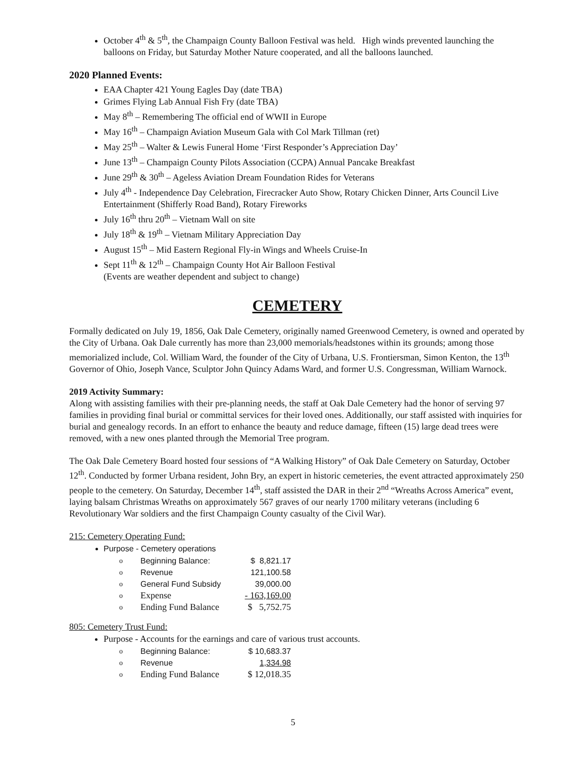October 4<sup>th</sup> & 5<sup>th</sup>, the Champaign County Balloon Festival was held. High winds prevented launching the balloons on Friday, but Saturday Mother Nature cooperated, and all the balloons launched.
2020 Planned Events:
EAA Chapter 421 Young Eagles Day (date TBA)
Grimes Flying Lab Annual Fish Fry (date TBA)
May 8<sup>th</sup> – Remembering The official end of WWII in Europe
May 16<sup>th</sup> – Champaign Aviation Museum Gala with Col Mark Tillman (ret)
May 25<sup>th</sup> – Walter & Lewis Funeral Home ‘First Responder’s Appreciation Day’
June 13<sup>th</sup> – Champaign County Pilots Association (CCPA) Annual Pancake Breakfast
June 29<sup>th</sup> & 30<sup>th</sup> – Ageless Aviation Dream Foundation Rides for Veterans
July 4<sup>th</sup> - Independence Day Celebration, Firecracker Auto Show, Rotary Chicken Dinner, Arts Council Live Entertainment (Shifferly Road Band), Rotary Fireworks
July 16<sup>th</sup> thru 20<sup>th</sup> – Vietnam Wall on site
July 18<sup>th</sup> & 19<sup>th</sup> – Vietnam Military Appreciation Day
August 15<sup>th</sup> – Mid Eastern Regional Fly-in Wings and Wheels Cruise-In
Sept 11<sup>th</sup> & 12<sup>th</sup> – Champaign County Hot Air Balloon Festival
(Events are weather dependent and subject to change)
CEMETERY
Formally dedicated on July 19, 1856, Oak Dale Cemetery, originally named Greenwood Cemetery, is owned and operated by the City of Urbana. Oak Dale currently has more than 23,000 memorials/headstones within its grounds; among those memorialized include, Col. William Ward, the founder of the City of Urbana, U.S. Frontiersman, Simon Kenton, the 13<sup>th</sup> Governor of Ohio, Joseph Vance, Sculptor John Quincy Adams Ward, and former U.S. Congressman, William Warnock.
2019 Activity Summary:
Along with assisting families with their pre-planning needs, the staff at Oak Dale Cemetery had the honor of serving 97 families in providing final burial or committal services for their loved ones. Additionally, our staff assisted with inquiries for burial and genealogy records. In an effort to enhance the beauty and reduce damage, fifteen (15) large dead trees were removed, with a new ones planted through the Memorial Tree program.
The Oak Dale Cemetery Board hosted four sessions of “A Walking History” of Oak Dale Cemetery on Saturday, October 12<sup>th</sup>. Conducted by former Urbana resident, John Bry, an expert in historic cemeteries, the event attracted approximately 250 people to the cemetery. On Saturday, December 14<sup>th</sup>, staff assisted the DAR in their 2<sup>nd</sup> “Wreaths Across America” event, laying balsam Christmas Wreaths on approximately 567 graves of our nearly 1700 military veterans (including 6 Revolutionary War soldiers and the first Champaign County casualty of the Civil War).
215: Cemetery Operating Fund:
Purpose - Cemetery operations
| o | Beginning Balance: | $ 8,821.17 |
| o | Revenue | 121,100.58 |
| o | General Fund Subsidy | 39,000.00 |
| o | Expense | - 163,169.00 |
| o | Ending Fund Balance | $ 5,752.75 |
805: Cemetery Trust Fund:
Purpose - Accounts for the earnings and care of various trust accounts.
| o | Beginning Balance: | $ 10,683.37 |
| o | Revenue | 1,334.98 |
| o | Ending Fund Balance | $ 12,018.35 |
5